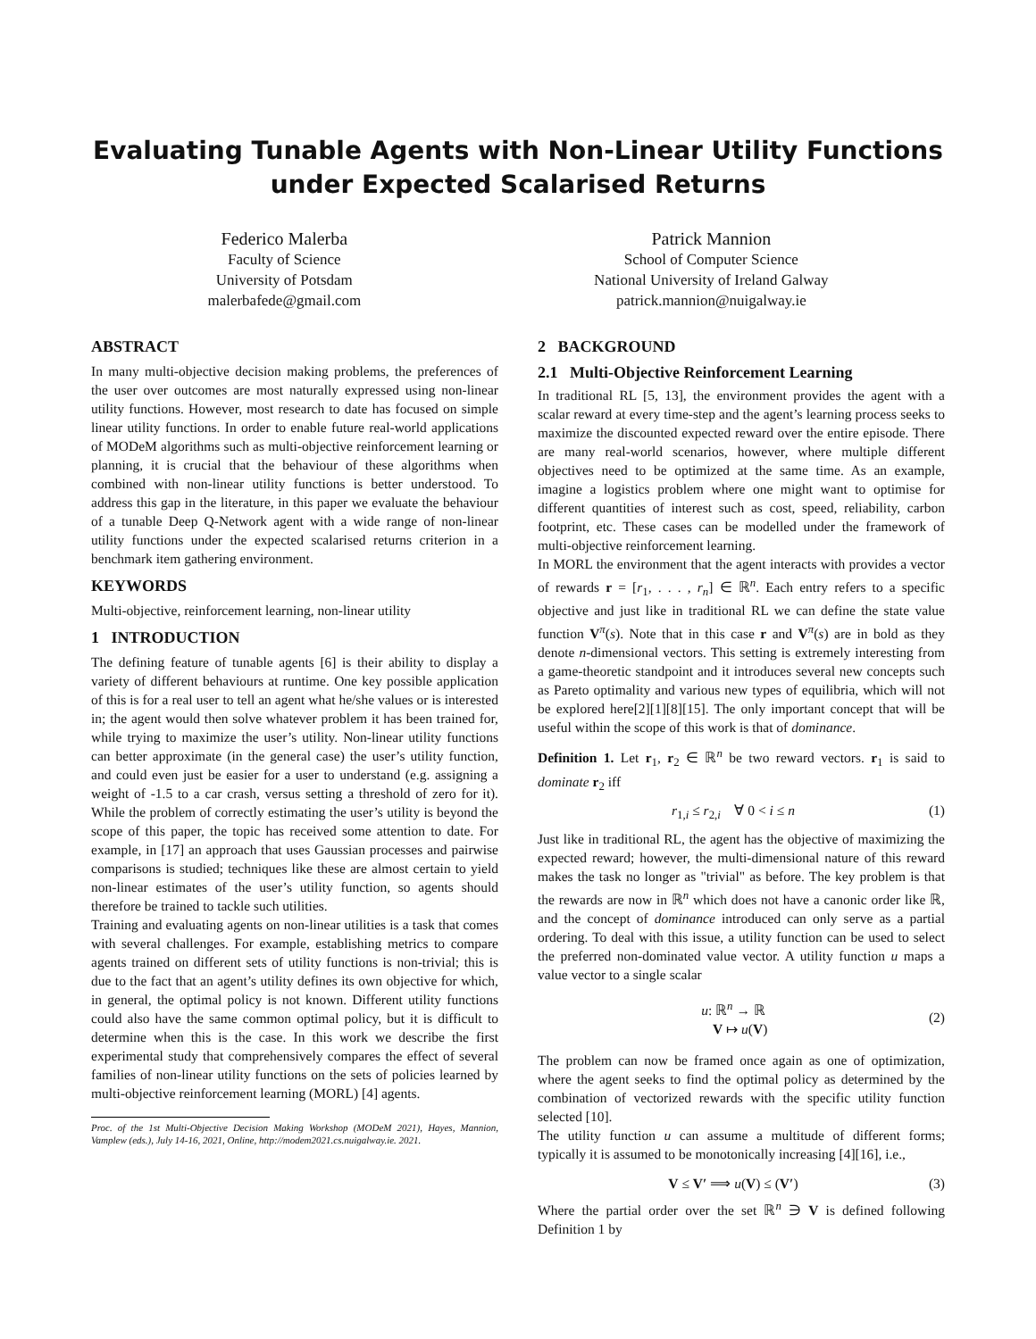Evaluating Tunable Agents with Non-Linear Utility Functions
under Expected Scalarised Returns
Federico Malerba
Faculty of Science
University of Potsdam
malerbafede@gmail.com
Patrick Mannion
School of Computer Science
National University of Ireland Galway
patrick.mannion@nuigalway.ie
ABSTRACT
In many multi-objective decision making problems, the preferences of the user over outcomes are most naturally expressed using non-linear utility functions. However, most research to date has focused on simple linear utility functions. In order to enable future real-world applications of MODeM algorithms such as multi-objective reinforcement learning or planning, it is crucial that the behaviour of these algorithms when combined with non-linear utility functions is better understood. To address this gap in the literature, in this paper we evaluate the behaviour of a tunable Deep Q-Network agent with a wide range of non-linear utility functions under the expected scalarised returns criterion in a benchmark item gathering environment.
KEYWORDS
Multi-objective, reinforcement learning, non-linear utility
1 INTRODUCTION
The defining feature of tunable agents [6] is their ability to display a variety of different behaviours at runtime. One key possible application of this is for a real user to tell an agent what he/she values or is interested in; the agent would then solve whatever problem it has been trained for, while trying to maximize the user’s utility. Non-linear utility functions can better approximate (in the general case) the user’s utility function, and could even just be easier for a user to understand (e.g. assigning a weight of -1.5 to a car crash, versus setting a threshold of zero for it). While the problem of correctly estimating the user’s utility is beyond the scope of this paper, the topic has received some attention to date. For example, in [17] an approach that uses Gaussian processes and pairwise comparisons is studied; techniques like these are almost certain to yield non-linear estimates of the user’s utility function, so agents should therefore be trained to tackle such utilities.
Training and evaluating agents on non-linear utilities is a task that comes with several challenges. For example, establishing metrics to compare agents trained on different sets of utility functions is non-trivial; this is due to the fact that an agent’s utility defines its own objective for which, in general, the optimal policy is not known. Different utility functions could also have the same common optimal policy, but it is difficult to determine when this is the case. In this work we describe the first experimental study that comprehensively compares the effect of several families of non-linear utility functions on the sets of policies learned by multi-objective reinforcement learning (MORL) [4] agents.
Proc. of the 1st Multi-Objective Decision Making Workshop (MODeM 2021), Hayes, Mannion, Vamplew (eds.), July 14-16, 2021, Online, http://modem2021.cs.nuigalway.ie. 2021.
2 BACKGROUND
2.1 Multi-Objective Reinforcement Learning
In traditional RL [5, 13], the environment provides the agent with a scalar reward at every time-step and the agent’s learning process seeks to maximize the discounted expected reward over the entire episode. There are many real-world scenarios, however, where multiple different objectives need to be optimized at the same time. As an example, imagine a logistics problem where one might want to optimise for different quantities of interest such as cost, speed, reliability, carbon footprint, etc. These cases can be modelled under the framework of multi-objective reinforcement learning.
In MORL the environment that the agent interacts with provides a vector of rewards r = [r<sub>1</sub>, . . . , r<sub>n</sub>] ∈ ℝ<sup>n</sup>. Each entry refers to a specific objective and just like in traditional RL we can define the state value function V<sup>π</sup>(s). Note that in this case r and V<sup>π</sup>(s) are in bold as they denote n-dimensional vectors. This setting is extremely interesting from a game-theoretic standpoint and it introduces several new concepts such as Pareto optimality and various new types of equilibria, which will not be explored here[2][1][8][15]. The only important concept that will be useful within the scope of this work is that of dominance.
Definition 1. Let r<sub>1</sub>, r<sub>2</sub> ∈ ℝ<sup>n</sup> be two reward vectors. r<sub>1</sub> is said to dominate r<sub>2</sub> iff
r<sub>1,i</sub> ≤ r<sub>2,i</sub> ∀ 0 < i ≤ n (1)
Just like in traditional RL, the agent has the objective of maximizing the expected reward; however, the multi-dimensional nature of this reward makes the task no longer as "trivial" as before. The key problem is that the rewards are now in ℝ<sup>n</sup> which does not have a canonic order like ℝ, and the concept of dominance introduced can only serve as a partial ordering. To deal with this issue, a utility function can be used to select the preferred non-dominated value vector. A utility function u maps a value vector to a single scalar
u: ℝ<sup>n</sup> → ℝ
V ↦ u(V) (2)
The problem can now be framed once again as one of optimization, where the agent seeks to find the optimal policy as determined by the combination of vectorized rewards with the specific utility function selected [10].
The utility function u can assume a multitude of different forms; typically it is assumed to be monotonically increasing [4][16], i.e.,
V ≤ V′ ⟹ u(V) ≤ (V′) (3)
Where the partial order over the set ℝ<sup>n</sup> ∋ V is defined following Definition 1 by